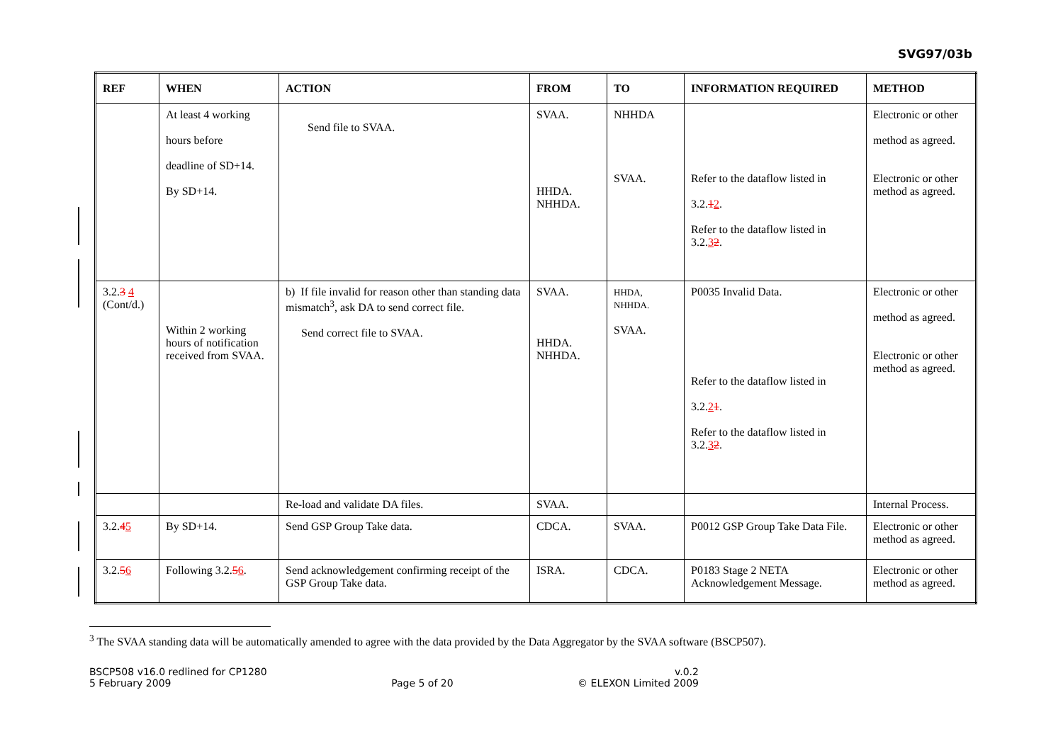SVG97/03b
| REF | WHEN | ACTION | FROM | TO | INFORMATION REQUIRED | METHOD |
| --- | --- | --- | --- | --- | --- | --- |
| | At least 4 working hours before deadline of SD+14. By SD+14. | Send file to SVAA. | SVAA. HHDA. NHHDA. | NHHDA SVAA. | Refer to the dataflow listed in 3.2. 1 2 . Refer to the dataflow listed in 3.2. 3 2 . | Electronic or other method as agreed. Electronic or other method as agreed. |
| 3.2. 3 4 (Cont/d.) | Within 2 working hours of notification received from SVAA. | b) If file invalid for reason other than standing data mismatch<sup>3</sup>, ask DA to send correct file. Send correct file to SVAA. | SVAA. HHDA. NHHDA. | HHDA, NHHDA. SVAA. | P0035 Invalid Data. Refer to the dataflow listed in 3.2. 2 1 . Refer to the dataflow listed in 3.2. 3 2 . | Electronic or other method as agreed. Electronic or other method as agreed. |
| | | Re-load and validate DA files. | SVAA. | | | Internal Process. |
| 3.2. 4 5 | By SD+14. | Send GSP Group Take data. | CDCA. | SVAA. | P0012 GSP Group Take Data File. | Electronic or other method as agreed. |
| 3.2. 5 6 | Following 3.2. 5 6 . | Send acknowledgement confirming receipt of the GSP Group Take data. | ISRA. | CDCA. | P0183 Stage 2 NETA Acknowledgement Message. | Electronic or other method as agreed. |
<sup>3</sup> The SVAA standing data will be automatically amended to agree with the data provided by the Data Aggregator by the SVAA software (BSCP507).
BSCP508 v16.0 redlined for CP1280
5 February 2009
Page 5 of 20 v.0.2
© ELEXON Limited 2009